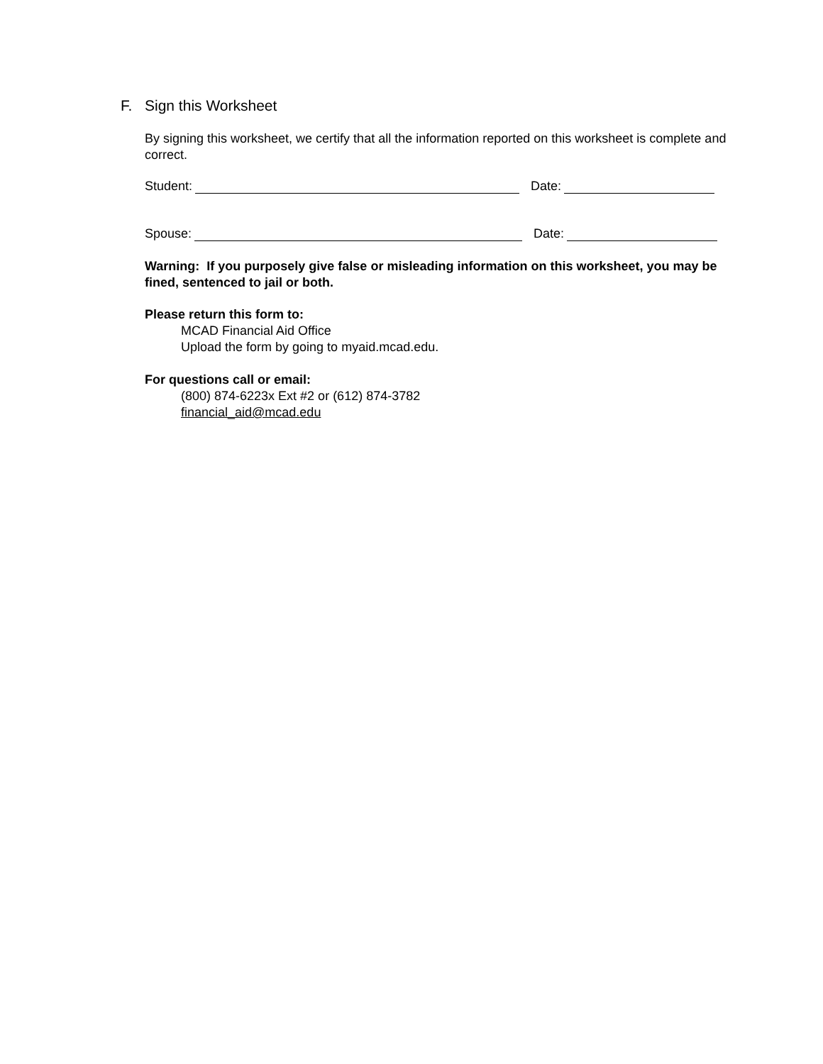F. Sign this Worksheet
By signing this worksheet, we certify that all the information reported on this worksheet is complete and correct.
Student:
Date:
Spouse:
Date:
Warning: If you purposely give false or misleading information on this worksheet, you may be fined, sentenced to jail or both.
Please return this form to:
MCAD Financial Aid Office
Upload the form by going to myaid.mcad.edu.
For questions call or email:
(800) 874-6223x Ext #2 or (612) 874-3782
financial_aid@mcad.edu